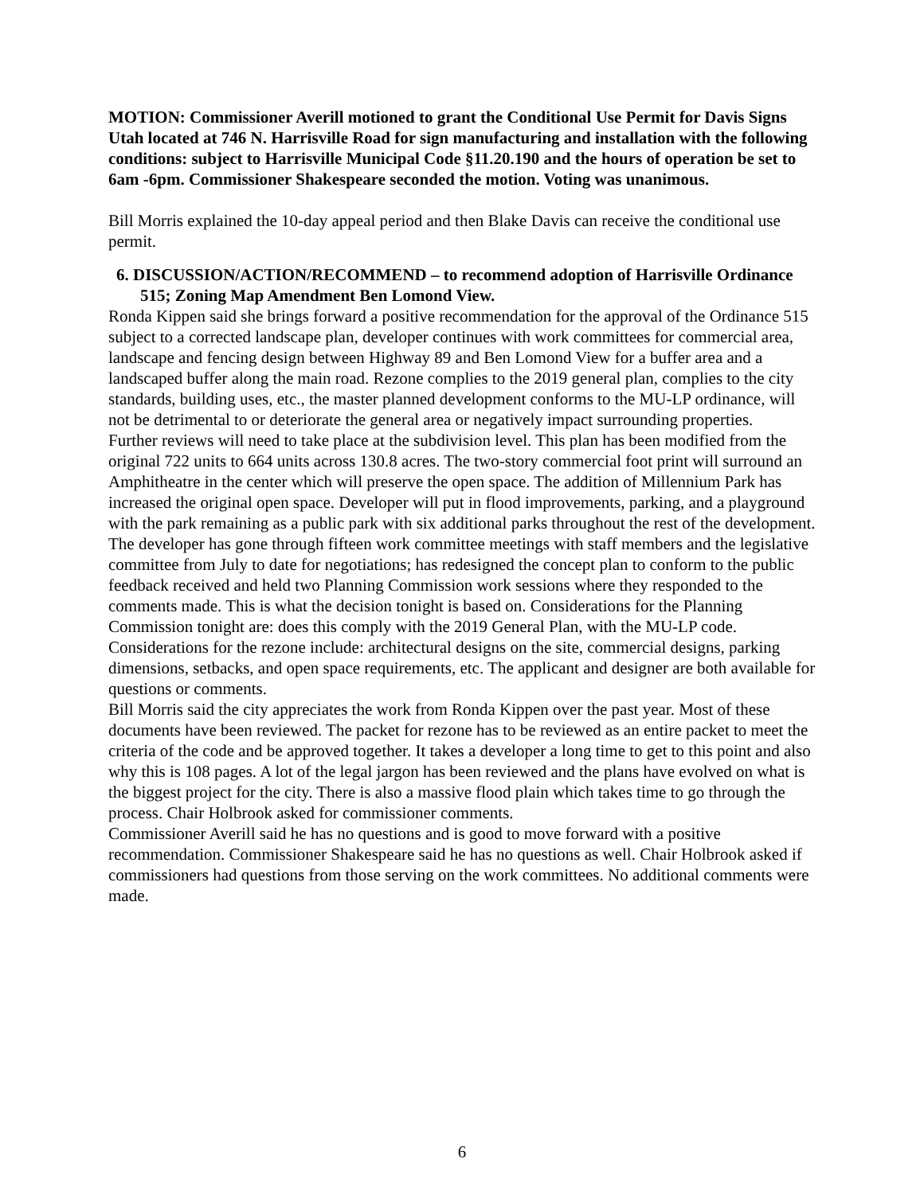MOTION: Commissioner Averill motioned to grant the Conditional Use Permit for Davis Signs Utah located at 746 N. Harrisville Road for sign manufacturing and installation with the following conditions: subject to Harrisville Municipal Code §11.20.190 and the hours of operation be set to 6am -6pm. Commissioner Shakespeare seconded the motion. Voting was unanimous.
Bill Morris explained the 10-day appeal period and then Blake Davis can receive the conditional use permit.
6. DISCUSSION/ACTION/RECOMMEND – to recommend adoption of Harrisville Ordinance 515; Zoning Map Amendment Ben Lomond View.
Ronda Kippen said she brings forward a positive recommendation for the approval of the Ordinance 515 subject to a corrected landscape plan, developer continues with work committees for commercial area, landscape and fencing design between Highway 89 and Ben Lomond View for a buffer area and a landscaped buffer along the main road. Rezone complies to the 2019 general plan, complies to the city standards, building uses, etc., the master planned development conforms to the MU-LP ordinance, will not be detrimental to or deteriorate the general area or negatively impact surrounding properties.
Further reviews will need to take place at the subdivision level. This plan has been modified from the original 722 units to 664 units across 130.8 acres. The two-story commercial foot print will surround an Amphitheatre in the center which will preserve the open space. The addition of Millennium Park has increased the original open space. Developer will put in flood improvements, parking, and a playground with the park remaining as a public park with six additional parks throughout the rest of the development. The developer has gone through fifteen work committee meetings with staff members and the legislative committee from July to date for negotiations; has redesigned the concept plan to conform to the public feedback received and held two Planning Commission work sessions where they responded to the comments made. This is what the decision tonight is based on. Considerations for the Planning Commission tonight are: does this comply with the 2019 General Plan, with the MU-LP code. Considerations for the rezone include: architectural designs on the site, commercial designs, parking dimensions, setbacks, and open space requirements, etc. The applicant and designer are both available for questions or comments.
Bill Morris said the city appreciates the work from Ronda Kippen over the past year. Most of these documents have been reviewed. The packet for rezone has to be reviewed as an entire packet to meet the criteria of the code and be approved together. It takes a developer a long time to get to this point and also why this is 108 pages. A lot of the legal jargon has been reviewed and the plans have evolved on what is the biggest project for the city. There is also a massive flood plain which takes time to go through the process. Chair Holbrook asked for commissioner comments.
Commissioner Averill said he has no questions and is good to move forward with a positive recommendation. Commissioner Shakespeare said he has no questions as well. Chair Holbrook asked if commissioners had questions from those serving on the work committees. No additional comments were made.
6